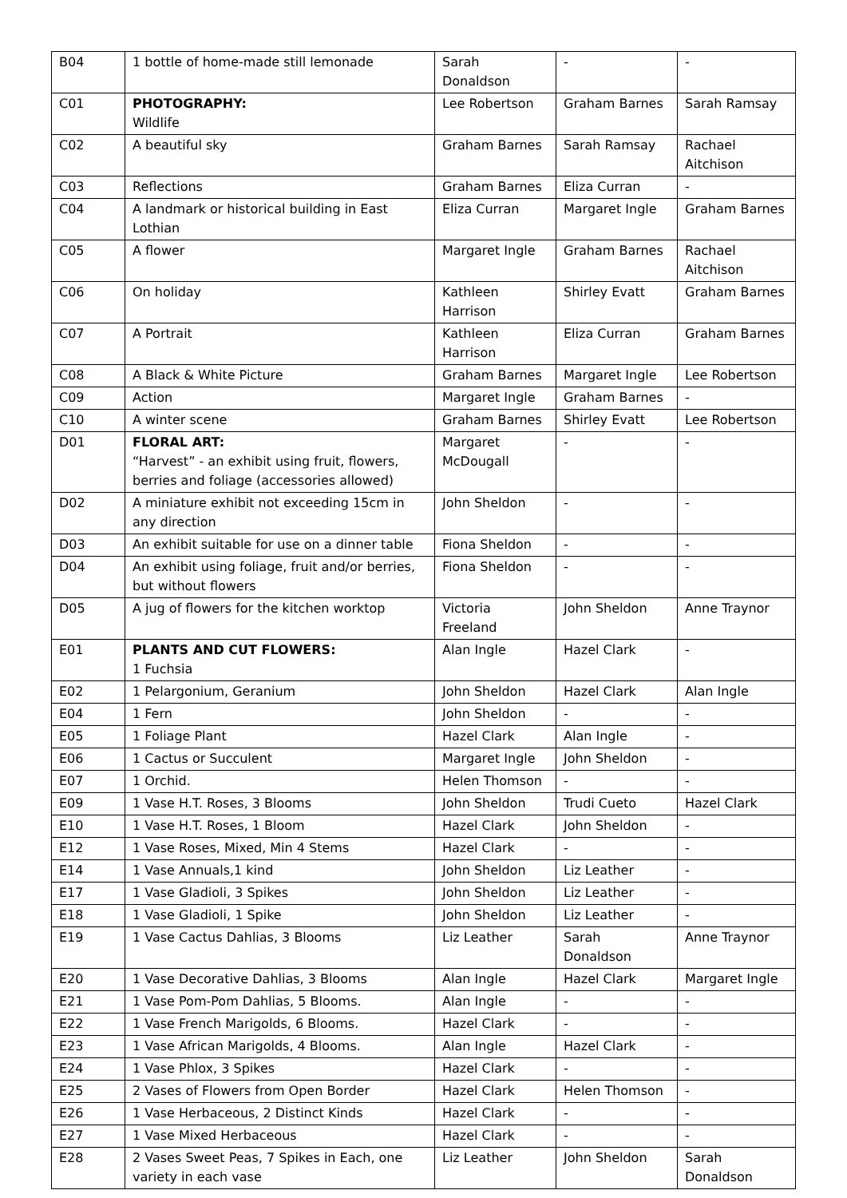| B04 | 1 bottle of home-made still lemonade | Sarah Donaldson | - | - |
| C01 | PHOTOGRAPHY: Wildlife | Lee Robertson | Graham Barnes | Sarah Ramsay |
| C02 | A beautiful sky | Graham Barnes | Sarah Ramsay | Rachael Aitchison |
| C03 | Reflections | Graham Barnes | Eliza Curran | - |
| C04 | A landmark or historical building in East Lothian | Eliza Curran | Margaret Ingle | Graham Barnes |
| C05 | A flower | Margaret Ingle | Graham Barnes | Rachael Aitchison |
| C06 | On holiday | Kathleen Harrison | Shirley Evatt | Graham Barnes |
| C07 | A Portrait | Kathleen Harrison | Eliza Curran | Graham Barnes |
| C08 | A Black & White Picture | Graham Barnes | Margaret Ingle | Lee Robertson |
| C09 | Action | Margaret Ingle | Graham Barnes | - |
| C10 | A winter scene | Graham Barnes | Shirley Evatt | Lee Robertson |
| D01 | FLORAL ART: “Harvest” - an exhibit using fruit, flowers, berries and foliage (accessories allowed) | Margaret McDougall | - | - |
| D02 | A miniature exhibit not exceeding 15cm in any direction | John Sheldon | - | - |
| D03 | An exhibit suitable for use on a dinner table | Fiona Sheldon | - | - |
| D04 | An exhibit using foliage, fruit and/or berries, but without flowers | Fiona Sheldon | - | - |
| D05 | A jug of flowers for the kitchen worktop | Victoria Freeland | John Sheldon | Anne Traynor |
| E01 | PLANTS AND CUT FLOWERS: 1 Fuchsia | Alan Ingle | Hazel Clark | - |
| E02 | 1 Pelargonium, Geranium | John Sheldon | Hazel Clark | Alan Ingle |
| E04 | 1 Fern | John Sheldon | - | - |
| E05 | 1 Foliage Plant | Hazel Clark | Alan Ingle | - |
| E06 | 1 Cactus or Succulent | Margaret Ingle | John Sheldon | - |
| E07 | 1 Orchid. | Helen Thomson | - | - |
| E09 | 1 Vase H.T. Roses, 3 Blooms | John Sheldon | Trudi Cueto | Hazel Clark |
| E10 | 1 Vase H.T. Roses, 1 Bloom | Hazel Clark | John Sheldon | - |
| E12 | 1 Vase Roses, Mixed, Min 4 Stems | Hazel Clark | - | - |
| E14 | 1 Vase Annuals,1 kind | John Sheldon | Liz Leather | - |
| E17 | 1 Vase Gladioli, 3 Spikes | John Sheldon | Liz Leather | - |
| E18 | 1 Vase Gladioli, 1 Spike | John Sheldon | Liz Leather | - |
| E19 | 1 Vase Cactus Dahlias, 3 Blooms | Liz Leather | Sarah Donaldson | Anne Traynor |
| E20 | 1 Vase Decorative Dahlias, 3 Blooms | Alan Ingle | Hazel Clark | Margaret Ingle |
| E21 | 1 Vase Pom-Pom Dahlias, 5 Blooms. | Alan Ingle | - | - |
| E22 | 1 Vase French Marigolds, 6 Blooms. | Hazel Clark | - | - |
| E23 | 1 Vase African Marigolds, 4 Blooms. | Alan Ingle | Hazel Clark | - |
| E24 | 1 Vase Phlox, 3 Spikes | Hazel Clark | - | - |
| E25 | 2 Vases of Flowers from Open Border | Hazel Clark | Helen Thomson | - |
| E26 | 1 Vase Herbaceous, 2 Distinct Kinds | Hazel Clark | - | - |
| E27 | 1 Vase Mixed Herbaceous | Hazel Clark | - | - |
| E28 | 2 Vases Sweet Peas, 7 Spikes in Each, one variety in each vase | Liz Leather | John Sheldon | Sarah Donaldson |